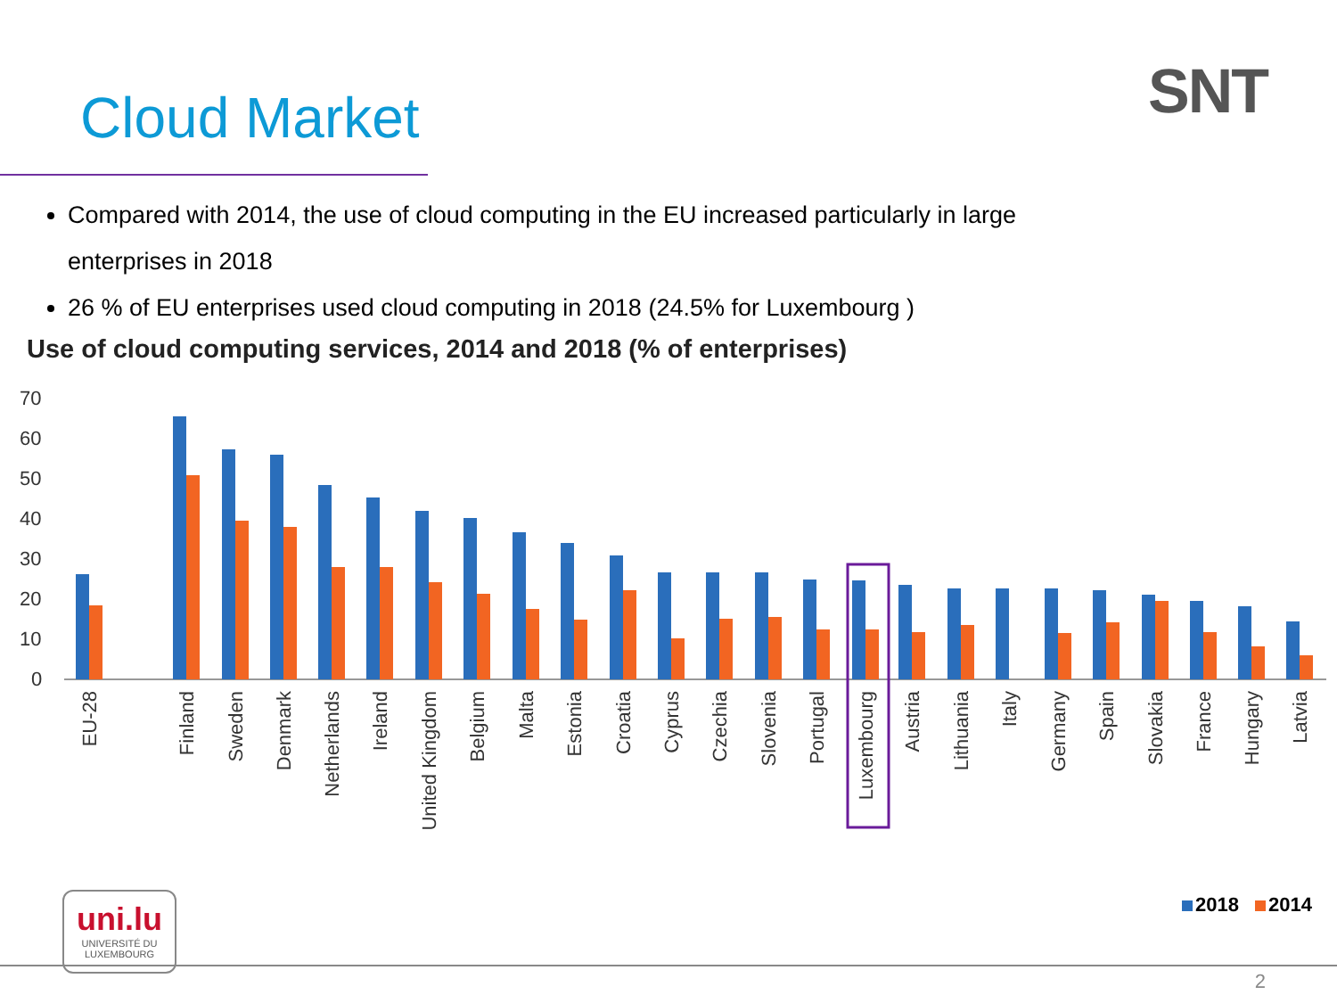Cloud Market SNT
Compared with 2014, the use of cloud computing in the EU increased particularly in large enterprises in 2018
26 % of EU enterprises used cloud computing in 2018 (24.5% for Luxembourg )
Use of cloud computing services, 2014 and 2018 (% of enterprises)
70
60
50
40
30
20
10
0
EU-28
Finland
Sweden
Denmark
Netherlands
Ireland
United Kingdom
Belgium
Malta
Estonia
Croatia
Cyprus
Czechia
Slovenia
Portugal
Luxembourg
Austria
Lithuania
Italy
Germany
Spain
Slovakia
France
Hungary
Latvia
2018
2014
uni.lu
UNIVERSITÉ DU
LUXEMBOURG
2